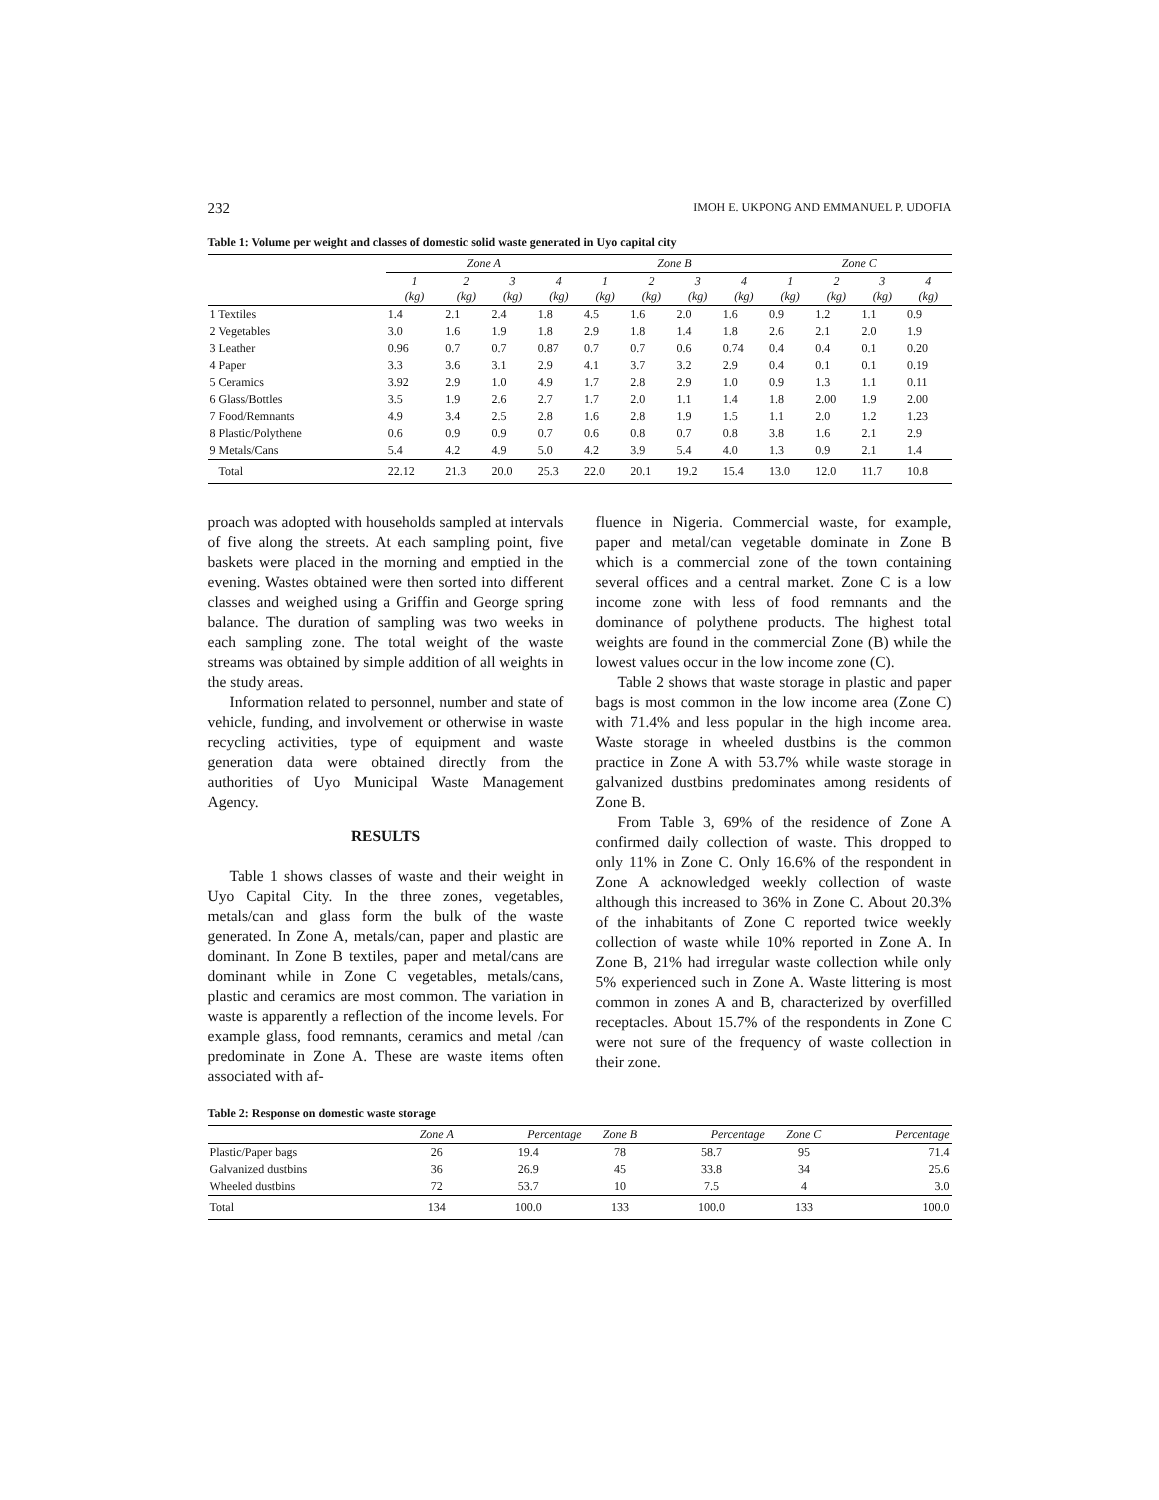232 IMOH E. UKPONG AND EMMANUEL P. UDOFIA
Table 1: Volume per weight and classes of domestic solid waste generated in Uyo capital city
| | Zone A | | | | Zone B | | | | Zone C | | | |
| --- | --- | --- | --- | --- | --- | --- | --- | --- | --- | --- | --- | --- |
| | 1 (kg) | 2 (kg) | 3 (kg) | 4 (kg) | 1 (kg) | 2 (kg) | 3 (kg) | 4 (kg) | 1 (kg) | 2 (kg) | 3 (kg) | 4 (kg) |
| 1 Textiles | 1.4 | 2.1 | 2.4 | 1.8 | 4.5 | 1.6 | 2.0 | 1.6 | 0.9 | 1.2 | 1.1 | 0.9 |
| 2 Vegetables | 3.0 | 1.6 | 1.9 | 1.8 | 2.9 | 1.8 | 1.4 | 1.8 | 2.6 | 2.1 | 2.0 | 1.9 |
| 3 Leather | 0.96 | 0.7 | 0.7 | 0.87 | 0.7 | 0.7 | 0.6 | 0.74 | 0.4 | 0.4 | 0.1 | 0.20 |
| 4 Paper | 3.3 | 3.6 | 3.1 | 2.9 | 4.1 | 3.7 | 3.2 | 2.9 | 0.4 | 0.1 | 0.1 | 0.19 |
| 5 Ceramics | 3.92 | 2.9 | 1.0 | 4.9 | 1.7 | 2.8 | 2.9 | 1.0 | 0.9 | 1.3 | 1.1 | 0.11 |
| 6 Glass/Bottles | 3.5 | 1.9 | 2.6 | 2.7 | 1.7 | 2.0 | 1.1 | 1.4 | 1.8 | 2.00 | 1.9 | 2.00 |
| 7 Food/Remnants | 4.9 | 3.4 | 2.5 | 2.8 | 1.6 | 2.8 | 1.9 | 1.5 | 1.1 | 2.0 | 1.2 | 1.23 |
| 8 Plastic/Polythene | 0.6 | 0.9 | 0.9 | 0.7 | 0.6 | 0.8 | 0.7 | 0.8 | 3.8 | 1.6 | 2.1 | 2.9 |
| 9 Metals/Cans | 5.4 | 4.2 | 4.9 | 5.0 | 4.2 | 3.9 | 5.4 | 4.0 | 1.3 | 0.9 | 2.1 | 1.4 |
| Total | 22.12 | 21.3 | 20.0 | 25.3 | 22.0 | 20.1 | 19.2 | 15.4 | 13.0 | 12.0 | 11.7 | 10.8 |
proach was adopted with households sampled at intervals of five along the streets. At each sampling point, five baskets were placed in the morning and emptied in the evening. Wastes obtained were then sorted into different classes and weighed using a Griffin and George spring balance. The duration of sampling was two weeks in each sampling zone. The total weight of the waste streams was obtained by simple addition of all weights in the study areas.
Information related to personnel, number and state of vehicle, funding, and involvement or otherwise in waste recycling activities, type of equipment and waste generation data were obtained directly from the authorities of Uyo Municipal Waste Management Agency.
RESULTS
Table 1 shows classes of waste and their weight in Uyo Capital City. In the three zones, vegetables, metals/can and glass form the bulk of the waste generated. In Zone A, metals/can, paper and plastic are dominant. In Zone B textiles, paper and metal/cans are dominant while in Zone C vegetables, metals/cans, plastic and ceramics are most common. The variation in waste is apparently a reflection of the income levels. For example glass, food remnants, ceramics and metal /can predominate in Zone A. These are waste items often associated with af-
fluence in Nigeria. Commercial waste, for example, paper and metal/can vegetable dominate in Zone B which is a commercial zone of the town containing several offices and a central market. Zone C is a low income zone with less of food remnants and the dominance of polythene products. The highest total weights are found in the commercial Zone (B) while the lowest values occur in the low income zone (C).
Table 2 shows that waste storage in plastic and paper bags is most common in the low income area (Zone C) with 71.4% and less popular in the high income area. Waste storage in wheeled dustbins is the common practice in Zone A with 53.7% while waste storage in galvanized dustbins predominates among residents of Zone B.
From Table 3, 69% of the residence of Zone A confirmed daily collection of waste. This dropped to only 11% in Zone C. Only 16.6% of the respondent in Zone A acknowledged weekly collection of waste although this increased to 36% in Zone C. About 20.3% of the inhabitants of Zone C reported twice weekly collection of waste while 10% reported in Zone A. In Zone B, 21% had irregular waste collection while only 5% experienced such in Zone A. Waste littering is most common in zones A and B, characterized by overfilled receptacles. About 15.7% of the respondents in Zone C were not sure of the frequency of waste collection in their zone.
Table 2: Response on domestic waste storage
| | Zone A | Percentage | Zone B | Percentage | Zone C | Percentage |
| --- | --- | --- | --- | --- | --- | --- |
| Plastic/Paper bags | 26 | 19.4 | 78 | 58.7 | 95 | 71.4 |
| Galvanized dustbins | 36 | 26.9 | 45 | 33.8 | 34 | 25.6 |
| Wheeled dustbins | 72 | 53.7 | 10 | 7.5 | 4 | 3.0 |
| Total | 134 | 100.0 | 133 | 100.0 | 133 | 100.0 |